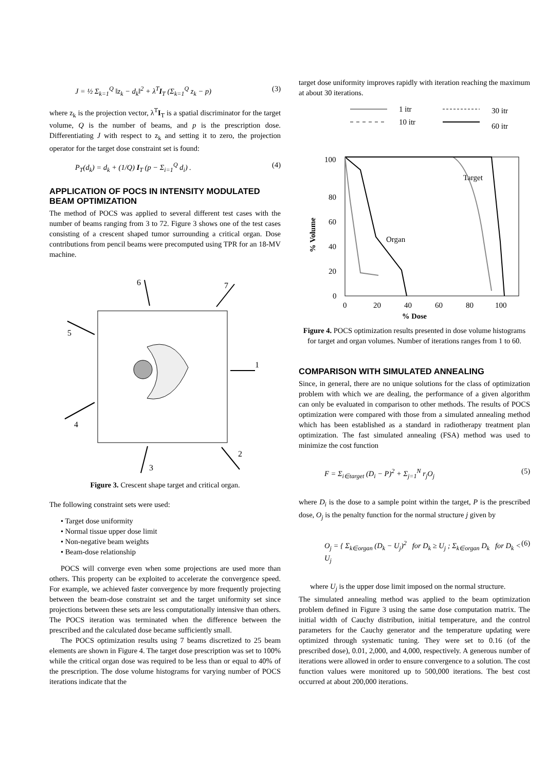J = ½ Σ<sub>k=1</sub><sup>Q</sup> ‖z<sub>k</sub> − d<sub>k</sub>‖<sup>2</sup> + λ<sup>T</sup>I<sub>T</sub> (Σ<sub>k=1</sub><sup>Q</sup> z<sub>k</sub> − p) (3)
where z<sub>k</sub> is the projection vector, λ<sup>T</sup>I<sub>T</sub> is a spatial discriminator for the target volume, Q is the number of beams, and p is the prescription dose. Differentiating J with respect to z<sub>k</sub> and setting it to zero, the projection operator for the target dose constraint set is found:
P<sub>T</sub>(d<sub>k</sub>) = d<sub>k</sub> + (1/Q) I<sub>T</sub> (p − Σ<sub>i=1</sub><sup>Q</sup> d<sub>i</sub>) . (4)
APPLICATION OF POCS IN INTENSITY MODULATED BEAM OPTIMIZATION
The method of POCS was applied to several different test cases with the number of beams ranging from 3 to 72. Figure 3 shows one of the test cases consisting of a crescent shaped tumor surrounding a critical organ. Dose contributions from pencil beams were precomputed using TPR for an 18-MV machine.
6
7
5
1
4
2
3
Figure 3. Crescent shape target and critical organ.
The following constraint sets were used:
• Target dose uniformity
• Normal tissue upper dose limit
• Non-negative beam weights
• Beam-dose relationship
POCS will converge even when some projections are used more than others. This property can be exploited to accelerate the convergence speed. For example, we achieved faster convergence by more frequently projecting between the beam-dose constraint set and the target uniformity set since projections between these sets are less computationally intensive than others. The POCS iteration was terminated when the difference between the prescribed and the calculated dose became sufficiently small.
The POCS optimization results using 7 beams discretized to 25 beam elements are shown in Figure 4. The target dose prescription was set to 100% while the critical organ dose was required to be less than or equal to 40% of the prescription. The dose volume histograms for varying number of POCS iterations indicate that the
target dose uniformity improves rapidly with iteration reaching the maximum at about 30 iterations.
1 itr
30 itr
10 itr
60 itr
100
80
60
40
20
0
0
20
40
60
80
100
Target
Organ
% Volume
% Dose
Figure 4. POCS optimization results presented in dose volume histograms for target and organ volumes. Number of iterations ranges from 1 to 60.
COMPARISON WITH SIMULATED ANNEALING
Since, in general, there are no unique solutions for the class of optimization problem with which we are dealing, the performance of a given algorithm can only be evaluated in comparison to other methods. The results of POCS optimization were compared with those from a simulated annealing method which has been established as a standard in radiotherapy treatment plan optimization. The fast simulated annealing (FSA) method was used to minimize the cost function
F = Σ<sub>i∈target</sub> (D<sub>i</sub> − P)<sup>2</sup> + Σ<sub>j=1</sub><sup>N</sup> r<sub>j</sub>O<sub>j</sub> (5)
where D<sub>i</sub> is the dose to a sample point within the target, P is the prescribed dose, O<sub>j</sub> is the penalty function for the normal structure j given by
O<sub>j</sub> = { Σ<sub>k∈organ</sub> (D<sub>k</sub> − U<sub>j</sub>)<sup>2</sup> for D<sub>k</sub> ≥ U<sub>j</sub> ; Σ<sub>k∈organ</sub> D<sub>k</sub> for D<sub>k</sub> < U<sub>j</sub> (6)
where U<sub>j</sub> is the upper dose limit imposed on the normal structure.
The simulated annealing method was applied to the beam optimization problem defined in Figure 3 using the same dose computation matrix. The initial width of Cauchy distribution, initial temperature, and the control parameters for the Cauchy generator and the temperature updating were optimized through systematic tuning. They were set to 0.16 (of the prescribed dose), 0.01, 2,000, and 4,000, respectively. A generous number of iterations were allowed in order to ensure convergence to a solution. The cost function values were monitored up to 500,000 iterations. The best cost occurred at about 200,000 iterations.